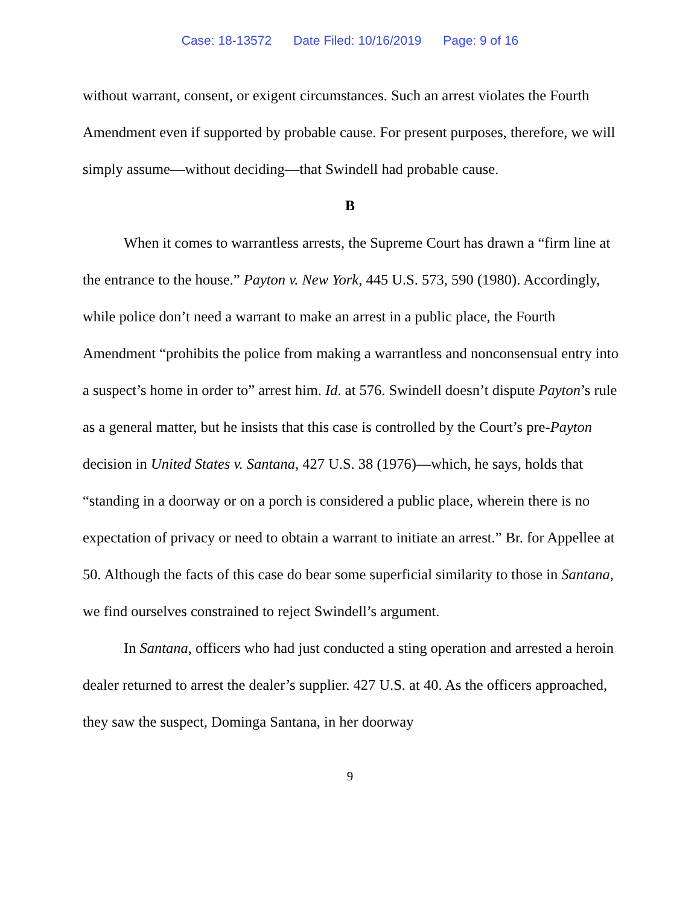Case: 18-13572 Date Filed: 10/16/2019 Page: 9 of 16
without warrant, consent, or exigent circumstances. Such an arrest violates the Fourth Amendment even if supported by probable cause. For present purposes, therefore, we will simply assume—without deciding—that Swindell had probable cause.
B
When it comes to warrantless arrests, the Supreme Court has drawn a “firm line at the entrance to the house.” Payton v. New York, 445 U.S. 573, 590 (1980). Accordingly, while police don’t need a warrant to make an arrest in a public place, the Fourth Amendment “prohibits the police from making a warrantless and nonconsensual entry into a suspect’s home in order to” arrest him. Id. at 576. Swindell doesn’t dispute Payton’s rule as a general matter, but he insists that this case is controlled by the Court’s pre-Payton decision in United States v. Santana, 427 U.S. 38 (1976)—which, he says, holds that “standing in a doorway or on a porch is considered a public place, wherein there is no expectation of privacy or need to obtain a warrant to initiate an arrest.” Br. for Appellee at 50. Although the facts of this case do bear some superficial similarity to those in Santana, we find ourselves constrained to reject Swindell’s argument.
In Santana, officers who had just conducted a sting operation and arrested a heroin dealer returned to arrest the dealer’s supplier. 427 U.S. at 40. As the officers approached, they saw the suspect, Dominga Santana, in her doorway
9